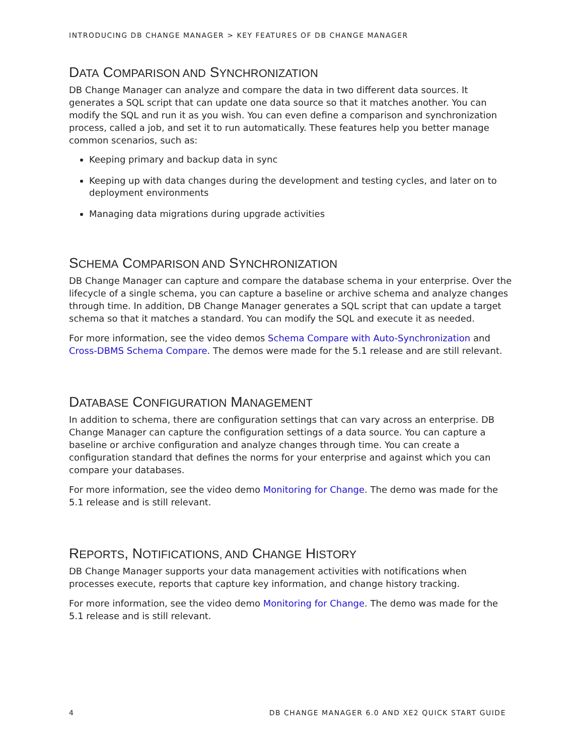INTRODUCING DB CHANGE MANAGER > KEY FEATURES OF DB CHANGE MANAGER
DATA COMPARISON AND SYNCHRONIZATION
DB Change Manager can analyze and compare the data in two different data sources. It generates a SQL script that can update one data source so that it matches another. You can modify the SQL and run it as you wish. You can even define a comparison and synchronization process, called a job, and set it to run automatically. These features help you better manage common scenarios, such as:
Keeping primary and backup data in sync
Keeping up with data changes during the development and testing cycles, and later on to deployment environments
Managing data migrations during upgrade activities
SCHEMA COMPARISON AND SYNCHRONIZATION
DB Change Manager can capture and compare the database schema in your enterprise. Over the lifecycle of a single schema, you can capture a baseline or archive schema and analyze changes through time. In addition, DB Change Manager generates a SQL script that can update a target schema so that it matches a standard. You can modify the SQL and execute it as needed.
For more information, see the video demos Schema Compare with Auto-Synchronization and Cross-DBMS Schema Compare. The demos were made for the 5.1 release and are still relevant.
DATABASE CONFIGURATION MANAGEMENT
In addition to schema, there are configuration settings that can vary across an enterprise. DB Change Manager can capture the configuration settings of a data source. You can capture a baseline or archive configuration and analyze changes through time. You can create a configuration standard that defines the norms for your enterprise and against which you can compare your databases.
For more information, see the video demo Monitoring for Change. The demo was made for the 5.1 release and is still relevant.
REPORTS, NOTIFICATIONS, AND CHANGE HISTORY
DB Change Manager supports your data management activities with notifications when processes execute, reports that capture key information, and change history tracking.
For more information, see the video demo Monitoring for Change. The demo was made for the 5.1 release and is still relevant.
4 DB CHANGE MANAGER 6.0 AND XE2 QUICK START GUIDE